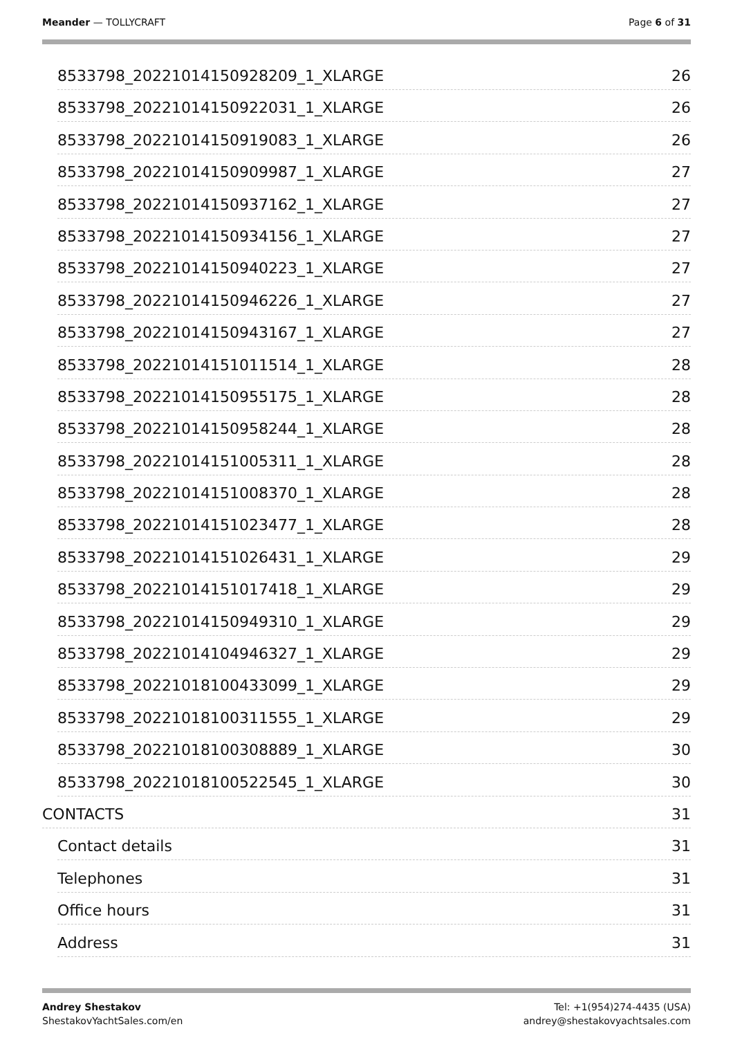Meander — TOLLYCRAFT Page 6 of 31
8533798_20221014150928209_1_XLARGE 26
8533798_20221014150922031_1_XLARGE 26
8533798_20221014150919083_1_XLARGE 26
8533798_20221014150909987_1_XLARGE 27
8533798_20221014150937162_1_XLARGE 27
8533798_20221014150934156_1_XLARGE 27
8533798_20221014150940223_1_XLARGE 27
8533798_20221014150946226_1_XLARGE 27
8533798_20221014150943167_1_XLARGE 27
8533798_20221014151011514_1_XLARGE 28
8533798_20221014150955175_1_XLARGE 28
8533798_20221014150958244_1_XLARGE 28
8533798_20221014151005311_1_XLARGE 28
8533798_20221014151008370_1_XLARGE 28
8533798_20221014151023477_1_XLARGE 28
8533798_20221014151026431_1_XLARGE 29
8533798_20221014151017418_1_XLARGE 29
8533798_20221014150949310_1_XLARGE 29
8533798_20221014104946327_1_XLARGE 29
8533798_20221018100433099_1_XLARGE 29
8533798_20221018100311555_1_XLARGE 29
8533798_20221018100308889_1_XLARGE 30
8533798_20221018100522545_1_XLARGE 30
CONTACTS 31
Contact details 31
Telephones 31
Office hours 31
Address 31
Andrey Shestakov
ShestakovYachtSales.com/en
Tel: +1(954)274-4435 (USA)
andrey@shestakovyachtsales.com